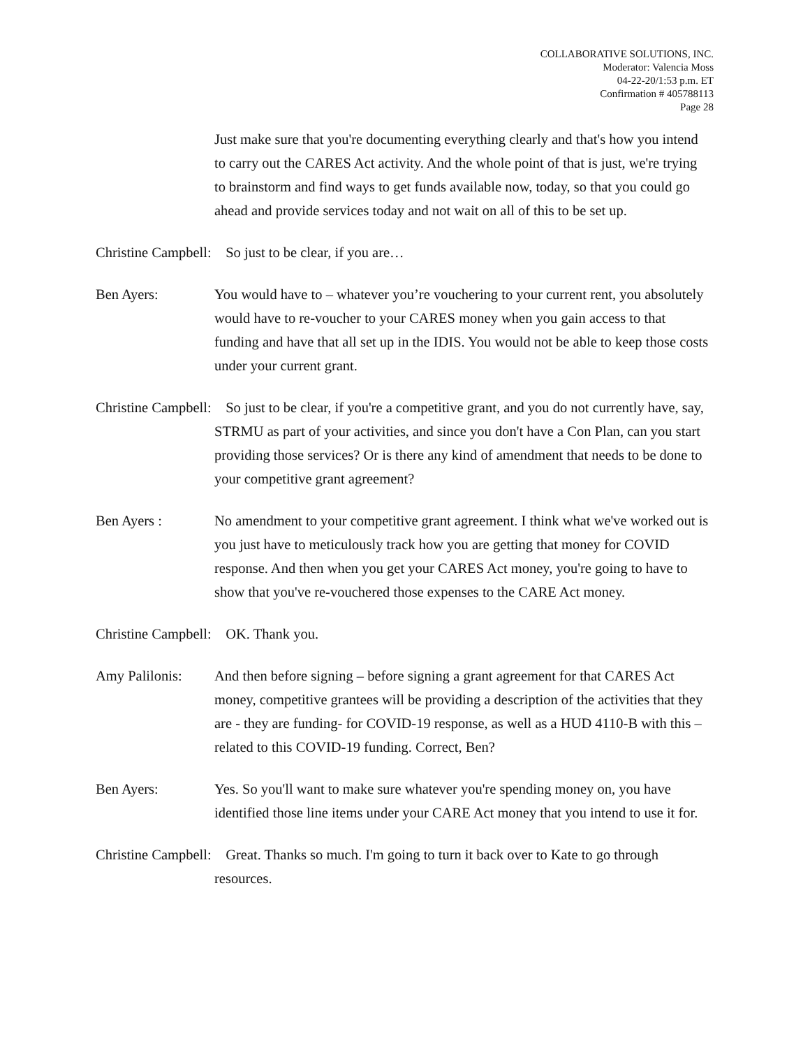COLLABORATIVE SOLUTIONS, INC.
Moderator: Valencia Moss
04-22-20/1:53 p.m. ET
Confirmation # 405788113
Page 28
Just make sure that you're documenting everything clearly and that's how you intend to carry out the CARES Act activity. And the whole point of that is just, we're trying to brainstorm and find ways to get funds available now, today, so that you could go ahead and provide services today and not wait on all of this to be set up.
Christine Campbell: So just to be clear, if you are…
Ben Ayers: You would have to – whatever you’re vouchering to your current rent, you absolutely would have to re-voucher to your CARES money when you gain access to that funding and have that all set up in the IDIS. You would not be able to keep those costs under your current grant.
Christine Campbell: So just to be clear, if you're a competitive grant, and you do not currently have, say, STRMU as part of your activities, and since you don't have a Con Plan, can you start providing those services? Or is there any kind of amendment that needs to be done to your competitive grant agreement?
Ben Ayers : No amendment to your competitive grant agreement. I think what we've worked out is you just have to meticulously track how you are getting that money for COVID response. And then when you get your CARES Act money, you're going to have to show that you've re-vouchered those expenses to the CARE Act money.
Christine Campbell: OK. Thank you.
Amy Palilonis: And then before signing – before signing a grant agreement for that CARES Act money, competitive grantees will be providing a description of the activities that they are - they are funding- for COVID-19 response, as well as a HUD 4110-B with this – related to this COVID-19 funding. Correct, Ben?
Ben Ayers: Yes. So you'll want to make sure whatever you're spending money on, you have identified those line items under your CARE Act money that you intend to use it for.
Christine Campbell: Great. Thanks so much. I'm going to turn it back over to Kate to go through resources.